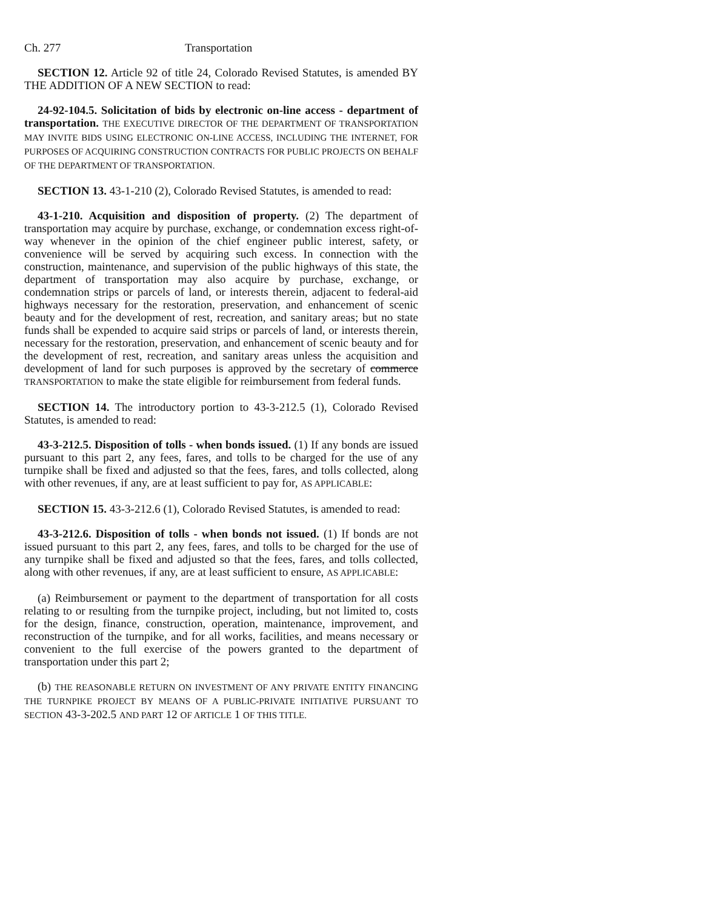Ch. 277 Transportation
SECTION 12. Article 92 of title 24, Colorado Revised Statutes, is amended BY THE ADDITION OF A NEW SECTION to read:
24-92-104.5. Solicitation of bids by electronic on-line access - department of transportation. THE EXECUTIVE DIRECTOR OF THE DEPARTMENT OF TRANSPORTATION MAY INVITE BIDS USING ELECTRONIC ON-LINE ACCESS, INCLUDING THE INTERNET, FOR PURPOSES OF ACQUIRING CONSTRUCTION CONTRACTS FOR PUBLIC PROJECTS ON BEHALF OF THE DEPARTMENT OF TRANSPORTATION.
SECTION 13. 43-1-210 (2), Colorado Revised Statutes, is amended to read:
43-1-210. Acquisition and disposition of property. (2) The department of transportation may acquire by purchase, exchange, or condemnation excess right-of-way whenever in the opinion of the chief engineer public interest, safety, or convenience will be served by acquiring such excess. In connection with the construction, maintenance, and supervision of the public highways of this state, the department of transportation may also acquire by purchase, exchange, or condemnation strips or parcels of land, or interests therein, adjacent to federal-aid highways necessary for the restoration, preservation, and enhancement of scenic beauty and for the development of rest, recreation, and sanitary areas; but no state funds shall be expended to acquire said strips or parcels of land, or interests therein, necessary for the restoration, preservation, and enhancement of scenic beauty and for the development of rest, recreation, and sanitary areas unless the acquisition and development of land for such purposes is approved by the secretary of commerce TRANSPORTATION to make the state eligible for reimbursement from federal funds.
SECTION 14. The introductory portion to 43-3-212.5 (1), Colorado Revised Statutes, is amended to read:
43-3-212.5. Disposition of tolls - when bonds issued. (1) If any bonds are issued pursuant to this part 2, any fees, fares, and tolls to be charged for the use of any turnpike shall be fixed and adjusted so that the fees, fares, and tolls collected, along with other revenues, if any, are at least sufficient to pay for, AS APPLICABLE:
SECTION 15. 43-3-212.6 (1), Colorado Revised Statutes, is amended to read:
43-3-212.6. Disposition of tolls - when bonds not issued. (1) If bonds are not issued pursuant to this part 2, any fees, fares, and tolls to be charged for the use of any turnpike shall be fixed and adjusted so that the fees, fares, and tolls collected, along with other revenues, if any, are at least sufficient to ensure, AS APPLICABLE:
(a) Reimbursement or payment to the department of transportation for all costs relating to or resulting from the turnpike project, including, but not limited to, costs for the design, finance, construction, operation, maintenance, improvement, and reconstruction of the turnpike, and for all works, facilities, and means necessary or convenient to the full exercise of the powers granted to the department of transportation under this part 2;
(b) THE REASONABLE RETURN ON INVESTMENT OF ANY PRIVATE ENTITY FINANCING THE TURNPIKE PROJECT BY MEANS OF A PUBLIC-PRIVATE INITIATIVE PURSUANT TO SECTION 43-3-202.5 AND PART 12 OF ARTICLE 1 OF THIS TITLE.